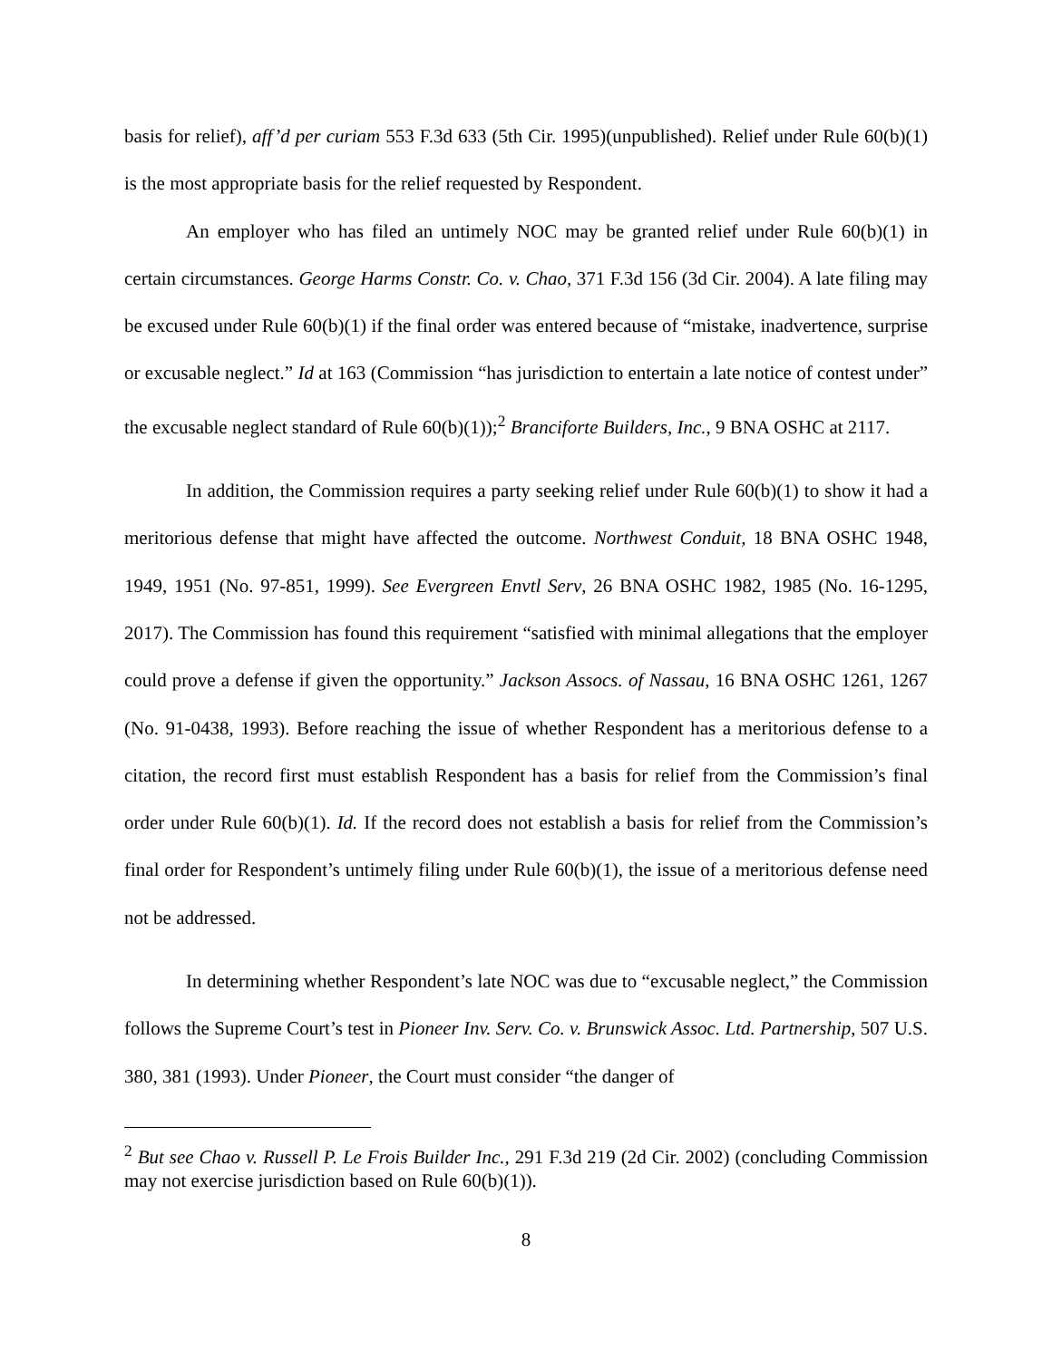basis for relief), aff’d per curiam 553 F.3d 633 (5th Cir. 1995)(unpublished). Relief under Rule 60(b)(1) is the most appropriate basis for the relief requested by Respondent.
An employer who has filed an untimely NOC may be granted relief under Rule 60(b)(1) in certain circumstances. George Harms Constr. Co. v. Chao, 371 F.3d 156 (3d Cir. 2004). A late filing may be excused under Rule 60(b)(1) if the final order was entered because of “mistake, inadvertence, surprise or excusable neglect.” Id at 163 (Commission “has jurisdiction to entertain a late notice of contest under” the excusable neglect standard of Rule 60(b)(1));<sup>2</sup> Branciforte Builders, Inc., 9 BNA OSHC at 2117.
In addition, the Commission requires a party seeking relief under Rule 60(b)(1) to show it had a meritorious defense that might have affected the outcome. Northwest Conduit, 18 BNA OSHC 1948, 1949, 1951 (No. 97-851, 1999). See Evergreen Envtl Serv, 26 BNA OSHC 1982, 1985 (No. 16-1295, 2017). The Commission has found this requirement “satisfied with minimal allegations that the employer could prove a defense if given the opportunity.” Jackson Assocs. of Nassau, 16 BNA OSHC 1261, 1267 (No. 91-0438, 1993). Before reaching the issue of whether Respondent has a meritorious defense to a citation, the record first must establish Respondent has a basis for relief from the Commission’s final order under Rule 60(b)(1). Id. If the record does not establish a basis for relief from the Commission’s final order for Respondent’s untimely filing under Rule 60(b)(1), the issue of a meritorious defense need not be addressed.
In determining whether Respondent’s late NOC was due to “excusable neglect,” the Commission follows the Supreme Court’s test in Pioneer Inv. Serv. Co. v. Brunswick Assoc. Ltd. Partnership, 507 U.S. 380, 381 (1993). Under Pioneer, the Court must consider “the danger of
<sup>2</sup> But see Chao v. Russell P. Le Frois Builder Inc., 291 F.3d 219 (2d Cir. 2002) (concluding Commission may not exercise jurisdiction based on Rule 60(b)(1)).
8